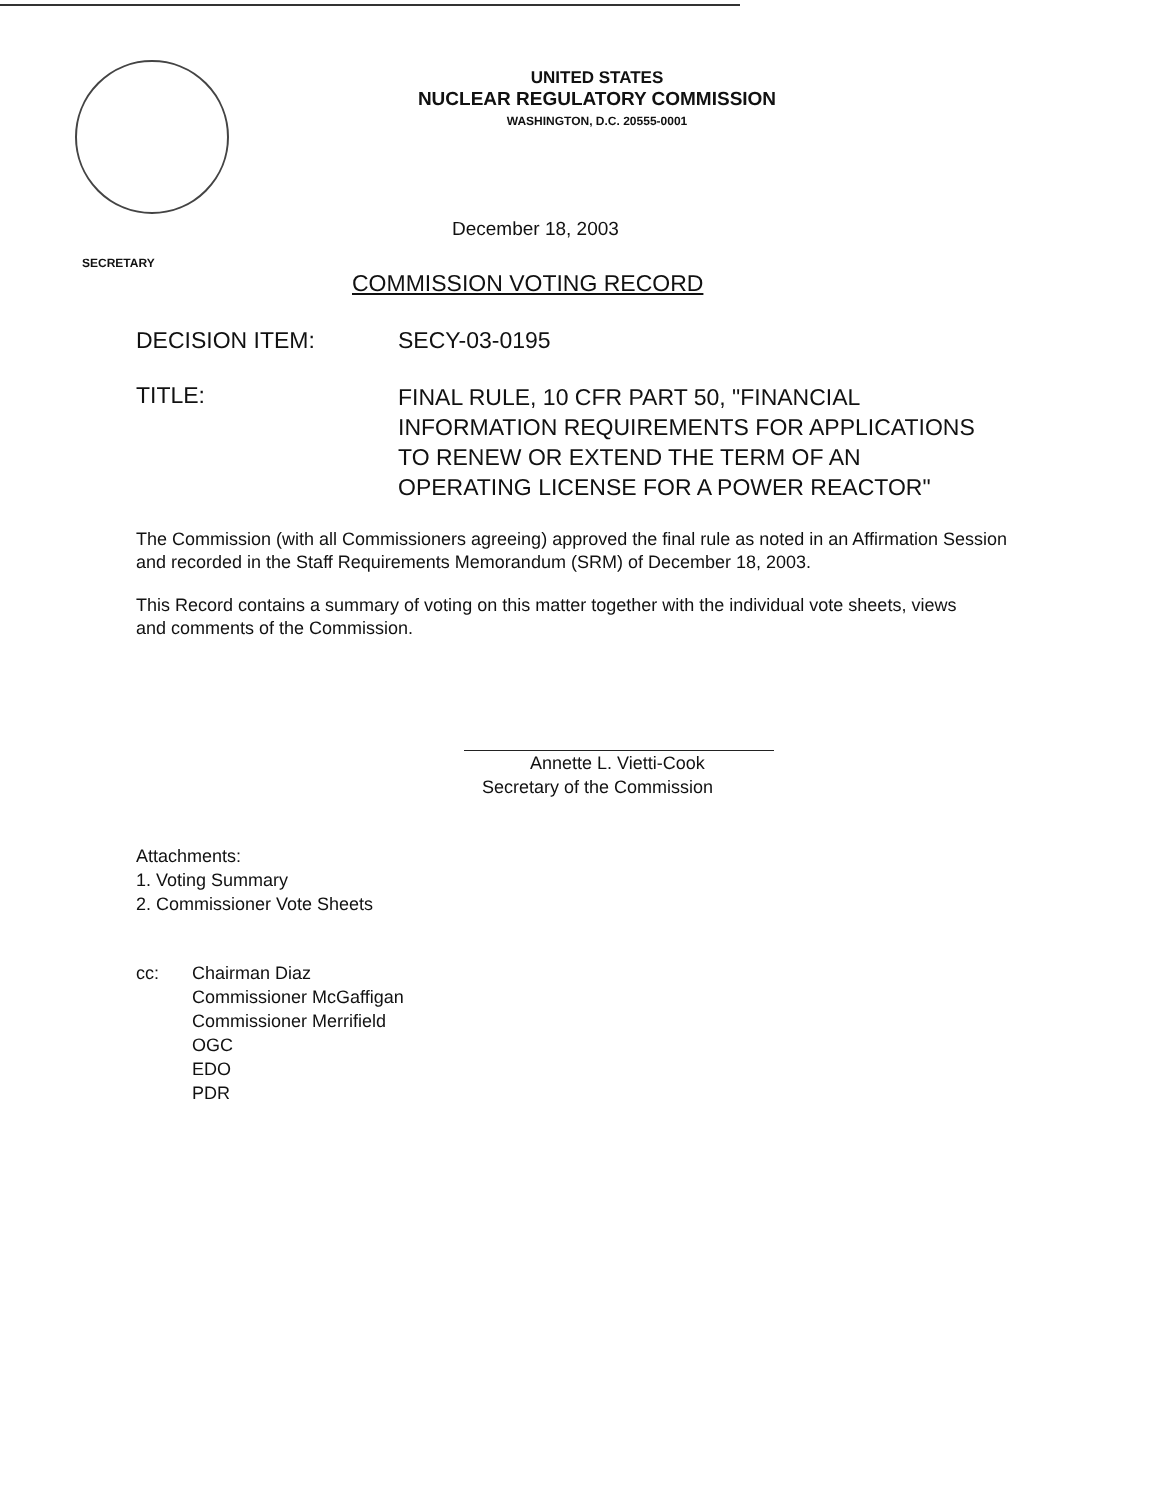UNITED STATES
NUCLEAR REGULATORY COMMISSION
WASHINGTON, D.C. 20555-0001
December 18, 2003
SECRETARY
COMMISSION VOTING RECORD
DECISION ITEM: SECY-03-0195
TITLE:
FINAL RULE, 10 CFR PART 50, "FINANCIAL INFORMATION REQUIREMENTS FOR APPLICATIONS TO RENEW OR EXTEND THE TERM OF AN OPERATING LICENSE FOR A POWER REACTOR"
The Commission (with all Commissioners agreeing) approved the final rule as noted in an Affirmation Session and recorded in the Staff Requirements Memorandum (SRM) of December 18, 2003.
This Record contains a summary of voting on this matter together with the individual vote sheets, views and comments of the Commission.
Annette L. Vietti-Cook
Secretary of the Commission
Attachments:
1. Voting Summary
2. Commissioner Vote Sheets
cc: Chairman Diaz
Commissioner McGaffigan
Commissioner Merrifield
OGC
EDO
PDR